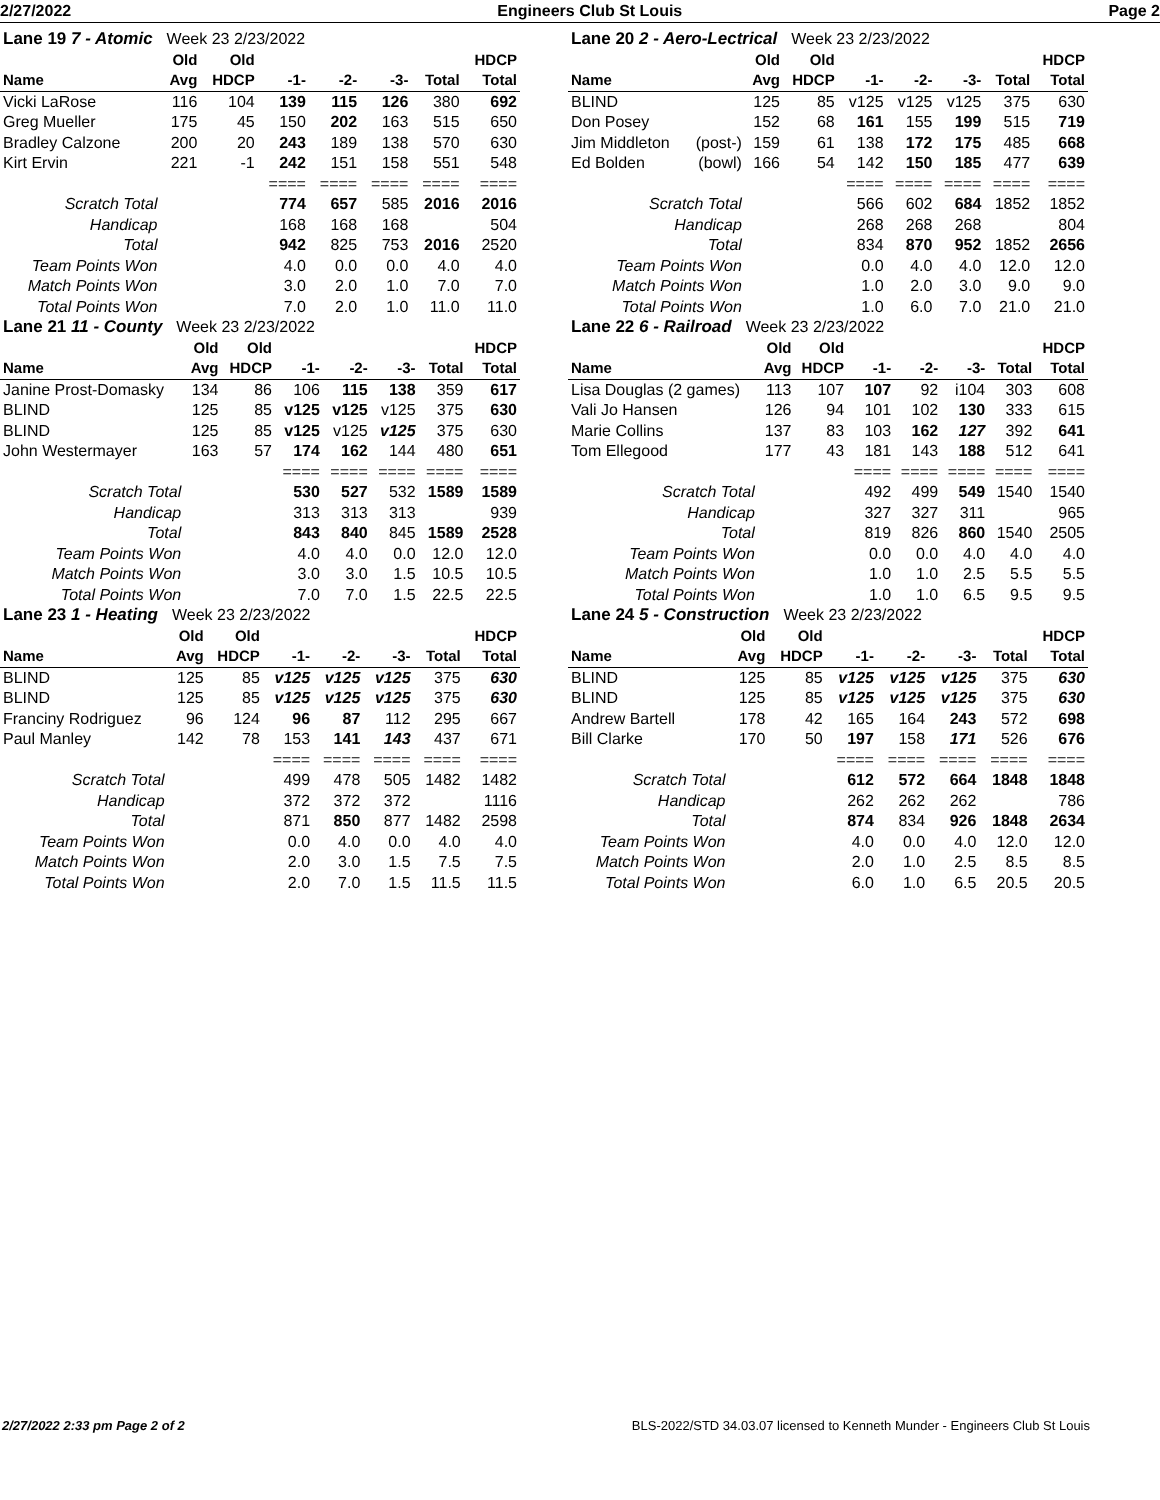2/27/2022 Engineers Club St Louis Page 2
| Lane 19 7 - Atomic Week 23 2/23/2022 | | | | | | | |
| | Old | Old | | | | | HDCP |
| Name | Avg | HDCP | -1- | -2- | -3- | Total | Total |
| Vicki LaRose | 116 | 104 | 139 | 115 | 126 | 380 | 692 |
| Greg Mueller | 175 | 45 | 150 | 202 | 163 | 515 | 650 |
| Bradley Calzone | 200 | 20 | 243 | 189 | 138 | 570 | 630 |
| Kirt Ervin | 221 | -1 | 242 | 151 | 158 | 551 | 548 |
| | | | ==== | ==== | ==== | ==== | ==== |
| Scratch Total | | | 774 | 657 | 585 | 2016 | 2016 |
| Handicap | | | 168 | 168 | 168 | | 504 |
| Total | | | 942 | 825 | 753 | 2016 | 2520 |
| Team Points Won | | | 4.0 | 0.0 | 0.0 | 4.0 | 4.0 |
| Match Points Won | | | 3.0 | 2.0 | 1.0 | 7.0 | 7.0 |
| Total Points Won | | | 7.0 | 2.0 | 1.0 | 11.0 | 11.0 |
| Lane 20 2 - Aero-Lectrical Week 23 2/23/2022 | | | | | | | | |
| | | Old | Old | | | | | HDCP |
| Name | | Avg | HDCP | -1- | -2- | -3- | Total | Total |
| BLIND | | 125 | 85 | v125 | v125 | v125 | 375 | 630 |
| Don Posey | | 152 | 68 | 161 | 155 | 199 | 515 | 719 |
| Jim Middleton | (post-) | 159 | 61 | 138 | 172 | 175 | 485 | 668 |
| Ed Bolden | (bowl) | 166 | 54 | 142 | 150 | 185 | 477 | 639 |
| | | | | ==== | ==== | ==== | ==== | ==== |
| Scratch Total | | | | 566 | 602 | 684 | 1852 | 1852 |
| Handicap | | | | 268 | 268 | 268 | | 804 |
| Total | | | | 834 | 870 | 952 | 1852 | 2656 |
| Team Points Won | | | | 0.0 | 4.0 | 4.0 | 12.0 | 12.0 |
| Match Points Won | | | | 1.0 | 2.0 | 3.0 | 9.0 | 9.0 |
| Total Points Won | | | | 1.0 | 6.0 | 7.0 | 21.0 | 21.0 |
| Lane 21 11 - County Week 23 2/23/2022 | | | | | | | |
| | Old | Old | | | | | HDCP |
| Name | Avg | HDCP | -1- | -2- | -3- | Total | Total |
| Janine Prost-Domasky | 134 | 86 | 106 | 115 | 138 | 359 | 617 |
| BLIND | 125 | 85 | v125 | v125 | v125 | 375 | 630 |
| BLIND | 125 | 85 | v125 | v125 | v125 | 375 | 630 |
| John Westermayer | 163 | 57 | 174 | 162 | 144 | 480 | 651 |
| | | | ==== | ==== | ==== | ==== | ==== |
| Scratch Total | | | 530 | 527 | 532 | 1589 | 1589 |
| Handicap | | | 313 | 313 | 313 | | 939 |
| Total | | | 843 | 840 | 845 | 1589 | 2528 |
| Team Points Won | | | 4.0 | 4.0 | 0.0 | 12.0 | 12.0 |
| Match Points Won | | | 3.0 | 3.0 | 1.5 | 10.5 | 10.5 |
| Total Points Won | | | 7.0 | 7.0 | 1.5 | 22.5 | 22.5 |
| Lane 22 6 - Railroad Week 23 2/23/2022 | | | | | | | |
| | Old | Old | | | | | HDCP |
| Name | Avg | HDCP | -1- | -2- | -3- | Total | Total |
| Lisa Douglas (2 games) | 113 | 107 | 107 | 92 | i104 | 303 | 608 |
| Vali Jo Hansen | 126 | 94 | 101 | 102 | 130 | 333 | 615 |
| Marie Collins | 137 | 83 | 103 | 162 | 127 | 392 | 641 |
| Tom Ellegood | 177 | 43 | 181 | 143 | 188 | 512 | 641 |
| | | | ==== | ==== | ==== | ==== | ==== |
| Scratch Total | | | 492 | 499 | 549 | 1540 | 1540 |
| Handicap | | | 327 | 327 | 311 | | 965 |
| Total | | | 819 | 826 | 860 | 1540 | 2505 |
| Team Points Won | | | 0.0 | 0.0 | 4.0 | 4.0 | 4.0 |
| Match Points Won | | | 1.0 | 1.0 | 2.5 | 5.5 | 5.5 |
| Total Points Won | | | 1.0 | 1.0 | 6.5 | 9.5 | 9.5 |
| Lane 23 1 - Heating Week 23 2/23/2022 | | | | | | | |
| | Old | Old | | | | | HDCP |
| Name | Avg | HDCP | -1- | -2- | -3- | Total | Total |
| BLIND | 125 | 85 | v125 | v125 | v125 | 375 | 630 |
| BLIND | 125 | 85 | v125 | v125 | v125 | 375 | 630 |
| Franciny Rodriguez | 96 | 124 | 96 | 87 | 112 | 295 | 667 |
| Paul Manley | 142 | 78 | 153 | 141 | 143 | 437 | 671 |
| | | | ==== | ==== | ==== | ==== | ==== |
| Scratch Total | | | 499 | 478 | 505 | 1482 | 1482 |
| Handicap | | | 372 | 372 | 372 | | 1116 |
| Total | | | 871 | 850 | 877 | 1482 | 2598 |
| Team Points Won | | | 0.0 | 4.0 | 0.0 | 4.0 | 4.0 |
| Match Points Won | | | 2.0 | 3.0 | 1.5 | 7.5 | 7.5 |
| Total Points Won | | | 2.0 | 7.0 | 1.5 | 11.5 | 11.5 |
| Lane 24 5 - Construction Week 23 2/23/2022 | | | | | | | |
| | Old | Old | | | | | HDCP |
| Name | Avg | HDCP | -1- | -2- | -3- | Total | Total |
| BLIND | 125 | 85 | v125 | v125 | v125 | 375 | 630 |
| BLIND | 125 | 85 | v125 | v125 | v125 | 375 | 630 |
| Andrew Bartell | 178 | 42 | 165 | 164 | 243 | 572 | 698 |
| Bill Clarke | 170 | 50 | 197 | 158 | 171 | 526 | 676 |
| | | | ==== | ==== | ==== | ==== | ==== |
| Scratch Total | | | 612 | 572 | 664 | 1848 | 1848 |
| Handicap | | | 262 | 262 | 262 | | 786 |
| Total | | | 874 | 834 | 926 | 1848 | 2634 |
| Team Points Won | | | 4.0 | 0.0 | 4.0 | 12.0 | 12.0 |
| Match Points Won | | | 2.0 | 1.0 | 2.5 | 8.5 | 8.5 |
| Total Points Won | | | 6.0 | 1.0 | 6.5 | 20.5 | 20.5 |
2/27/2022 2:33 pm Page 2 of 2 BLS-2022/STD 34.03.07 licensed to Kenneth Munder - Engineers Club St Louis